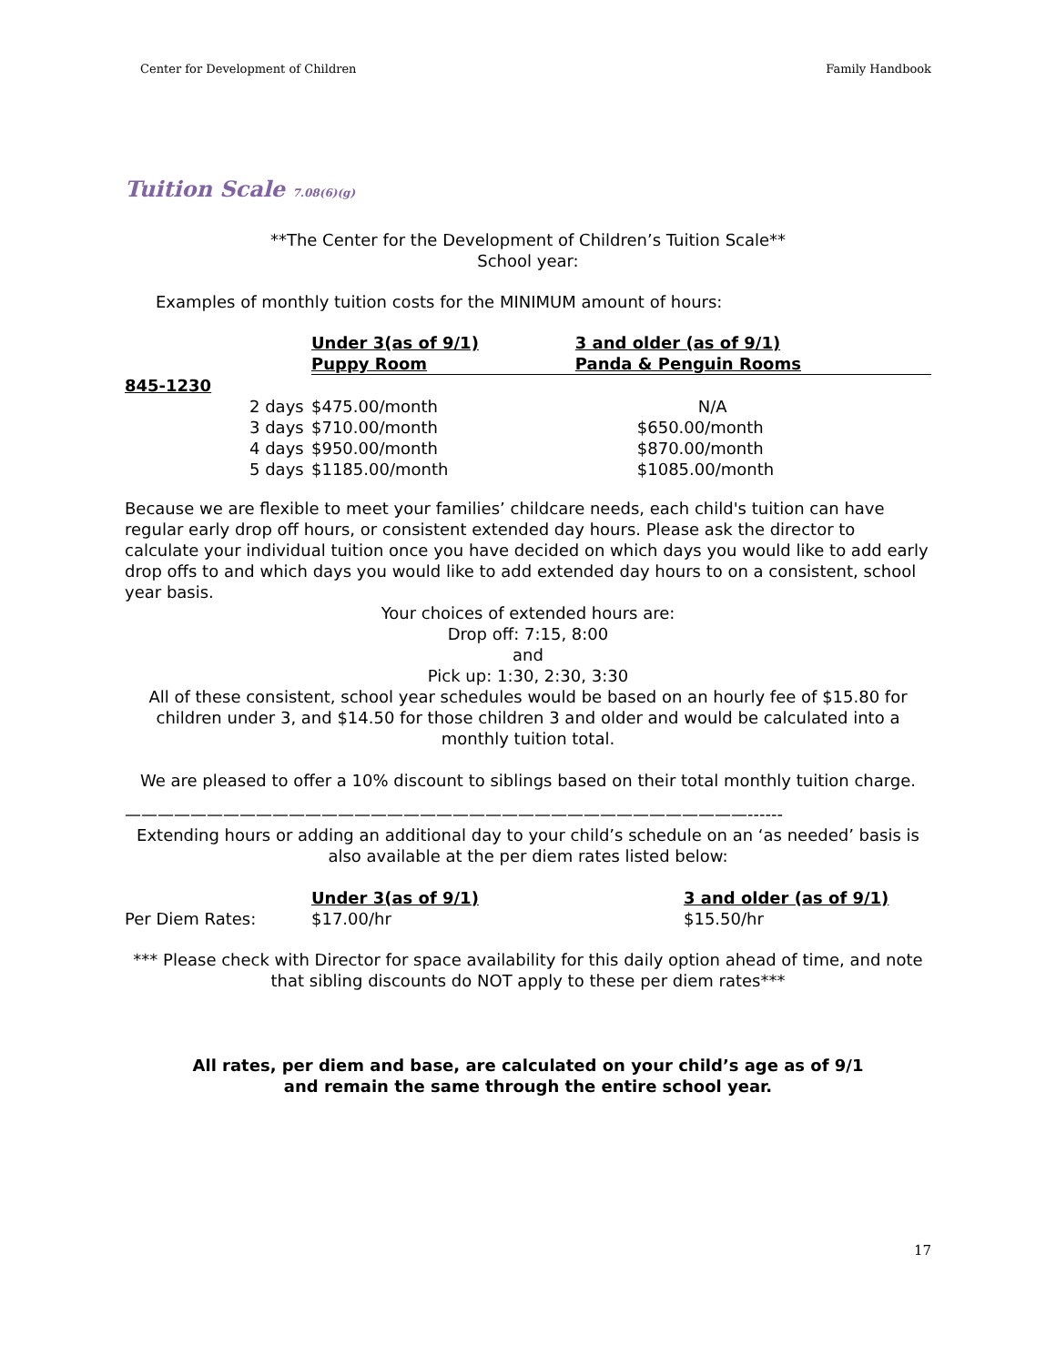Center for Development of Children Family Handbook
Tuition Scale 7.08(6)(g)
**The Center for the Development of Children’s Tuition Scale**
School year:
Examples of monthly tuition costs for the MINIMUM amount of hours:
| | Under 3(as of 9/1) Puppy Room | | 3 and older (as of 9/1) Panda & Penguin Rooms |
| --- | --- | --- | --- |
| 845-1230 | | | |
| 2 days | $475.00/month | | N/A |
| 3 days | $710.00/month | | $650.00/month |
| 4 days | $950.00/month | | $870.00/month |
| 5 days | $1185.00/month | | $1085.00/month |
Because we are flexible to meet your families’ childcare needs, each child's tuition can have regular early drop off hours, or consistent extended day hours. Please ask the director to calculate your individual tuition once you have decided on which days you would like to add early drop offs to and which days you would like to add extended day hours to on a consistent, school year basis.
Your choices of extended hours are:
Drop off: 7:15, 8:00
and
Pick up: 1:30, 2:30, 3:30
All of these consistent, school year schedules would be based on an hourly fee of $15.80 for children under 3, and $14.50 for those children 3 and older and would be calculated into a monthly tuition total.
We are pleased to offer a 10% discount to siblings based on their total monthly tuition charge.
——————————————————————————————————————------
Extending hours or adding an additional day to your child’s schedule on an ‘as needed’ basis is also available at the per diem rates listed below:
| | Under 3(as of 9/1) | 3 and older (as of 9/1) |
| --- | --- | --- |
| Per Diem Rates: | $17.00/hr | $15.50/hr |
*** Please check with Director for space availability for this daily option ahead of time, and note that sibling discounts do NOT apply to these per diem rates***
All rates, per diem and base, are calculated on your child’s age as of 9/1
and remain the same through the entire school year.
17